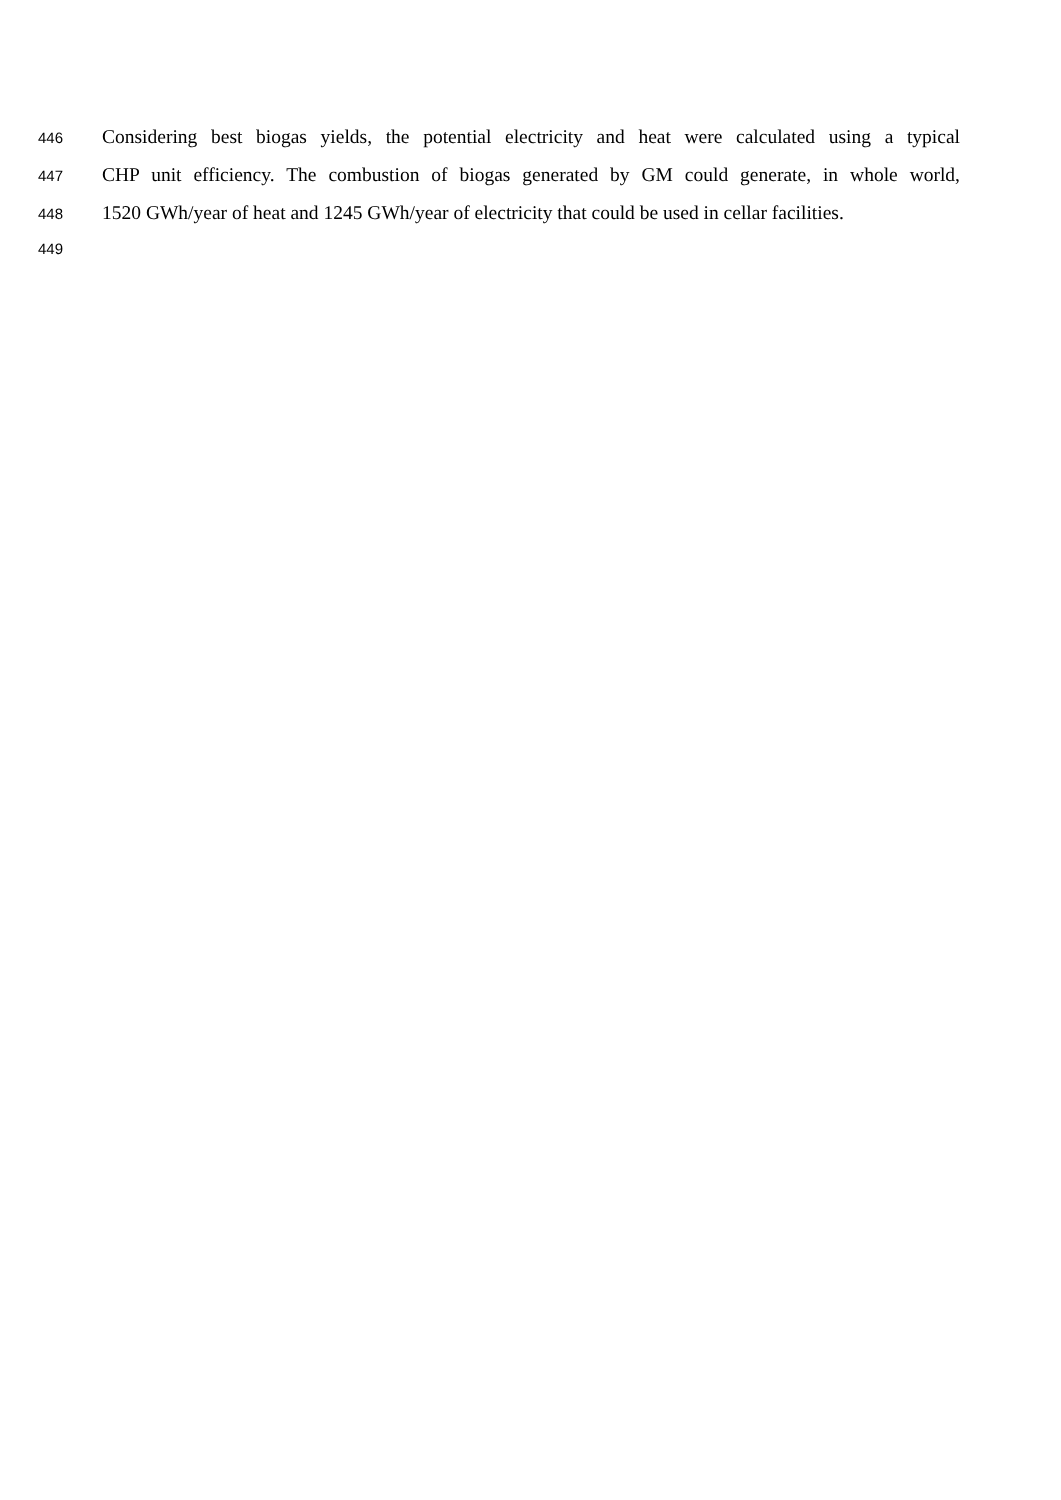446 Considering best biogas yields, the potential electricity and heat were calculated using a typical
447 CHP unit efficiency. The combustion of biogas generated by GM could generate, in whole world,
448 1520 GWh/year of heat and 1245 GWh/year of electricity that could be used in cellar facilities.
449